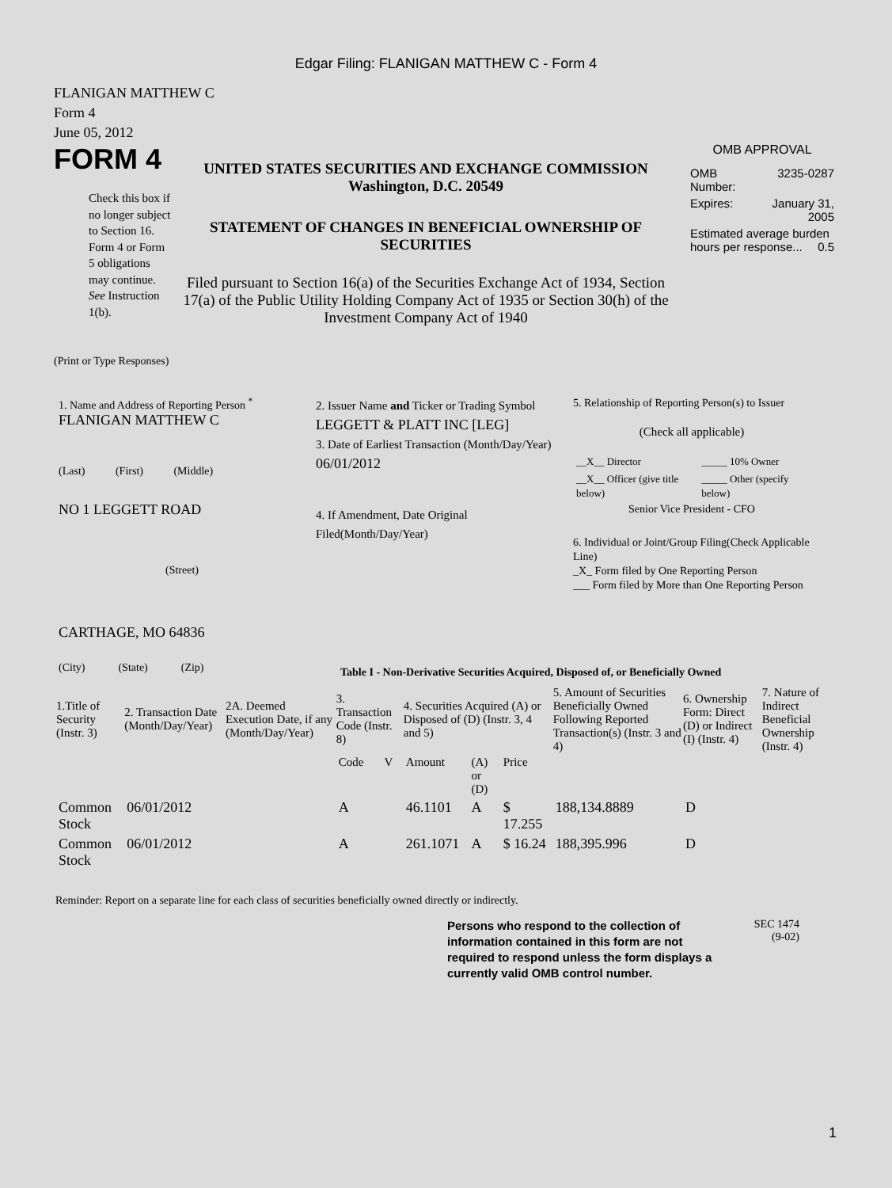Edgar Filing: FLANIGAN MATTHEW C - Form 4
FLANIGAN MATTHEW C
Form 4
June 05, 2012
FORM 4
Check this box if no longer subject to Section 16. Form 4 or Form 5 obligations may continue. See Instruction 1(b).
UNITED STATES SECURITIES AND EXCHANGE COMMISSION
Washington, D.C. 20549
STATEMENT OF CHANGES IN BENEFICIAL OWNERSHIP OF SECURITIES
Filed pursuant to Section 16(a) of the Securities Exchange Act of 1934, Section 17(a) of the Public Utility Holding Company Act of 1935 or Section 30(h) of the Investment Company Act of 1940
OMB APPROVAL
| OMB Number: | 3235-0287 |
| Expires: | January 31, 2005 |
| Estimated average burden hours per response... 0.5 | |
(Print or Type Responses)
1. Name and Address of Reporting Person <sup>*</sup>
FLANIGAN MATTHEW C
(Last) (First) (Middle)
NO 1 LEGGETT ROAD
(Street)
CARTHAGE, MO 64836
(City) (State) (Zip)
2. Issuer Name and Ticker or Trading Symbol
LEGGETT & PLATT INC [LEG]
3. Date of Earliest Transaction (Month/Day/Year)
06/01/2012
4. If Amendment, Date Original Filed(Month/Day/Year)
5. Relationship of Reporting Person(s) to Issuer
(Check all applicable)
| __X__ Director | _____ 10% Owner |
| __X__ Officer (give title below) | _____ Other (specify below) |
Senior Vice President - CFO
6. Individual or Joint/Group Filing(Check Applicable Line)
_X_ Form filed by One Reporting Person
___ Form filed by More than One Reporting Person
Table I - Non-Derivative Securities Acquired, Disposed of, or Beneficially Owned
| 1.Title of Security (Instr. 3) | 2. Transaction Date (Month/Day/Year) | 2A. Deemed Execution Date, if any (Month/Day/Year) | 3. Transaction Code (Instr. 8) | | 4. Securities Acquired (A) or Disposed of (D) (Instr. 3, 4 and 5) | | | 5. Amount of Securities Beneficially Owned Following Reported Transaction(s) (Instr. 3 and 4) | 6. Ownership Form: Direct (D) or Indirect (I) (Instr. 4) | 7. Nature of Indirect Beneficial Ownership (Instr. 4) |
| --- | --- | --- | --- | --- | --- | --- | --- | --- | --- | --- |
| | | | Code | V | Amount | (A) or (D) | Price | | | |
| Common Stock | 06/01/2012 | | A | | 46.1101 | A | $ 17.255 | 188,134.8889 | D | |
| Common Stock | 06/01/2012 | | A | | 261.1071 | A | $ 16.24 | 188,395.996 | D | |
Reminder: Report on a separate line for each class of securities beneficially owned directly or indirectly.
Persons who respond to the collection of information contained in this form are not required to respond unless the form displays a currently valid OMB control number.
SEC 1474
(9-02)
1